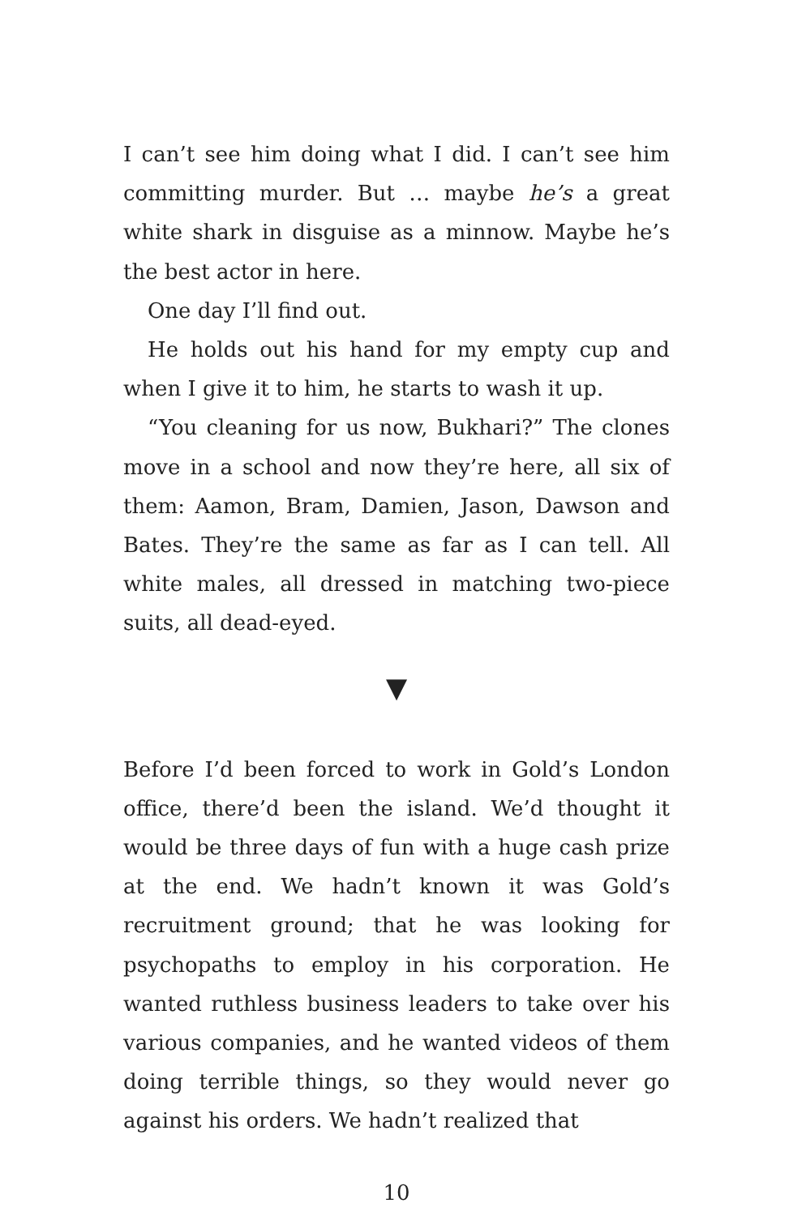I can’t see him doing what I did. I can’t see him committing murder. But … maybe he’s a great white shark in disguise as a minnow. Maybe he’s the best actor in here.
One day I’ll find out.
He holds out his hand for my empty cup and when I give it to him, he starts to wash it up.
“You cleaning for us now, Bukhari?” The clones move in a school and now they’re here, all six of them: Aamon, Bram, Damien, Jason, Dawson and Bates. They’re the same as far as I can tell. All white males, all dressed in matching two-piece suits, all dead-eyed.
▼
Before I’d been forced to work in Gold’s London office, there’d been the island. We’d thought it would be three days of fun with a huge cash prize at the end. We hadn’t known it was Gold’s recruitment ground; that he was looking for psychopaths to employ in his corporation. He wanted ruthless business leaders to take over his various companies, and he wanted videos of them doing terrible things, so they would never go against his orders. We hadn’t realized that
10